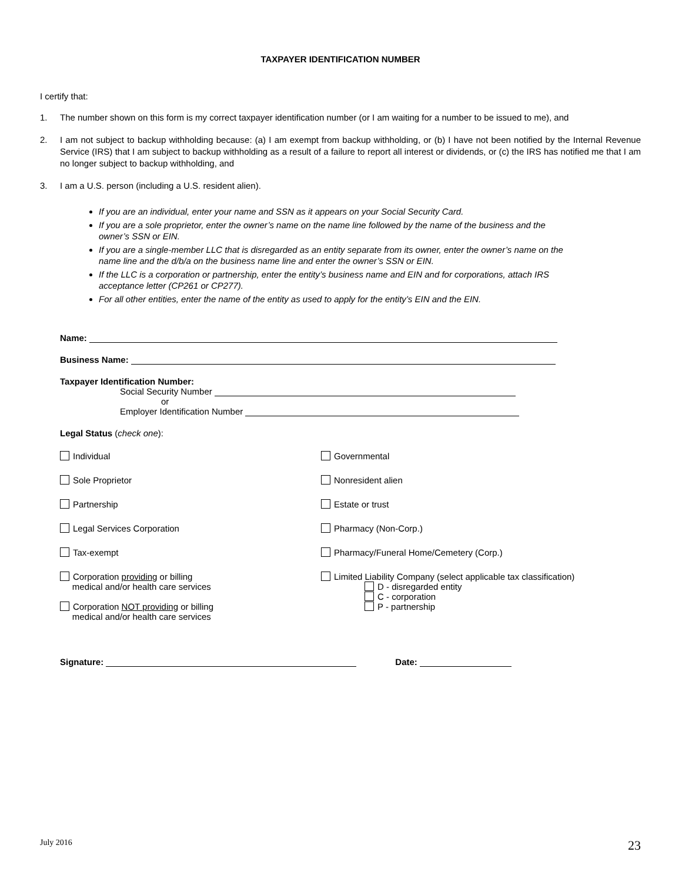TAXPAYER IDENTIFICATION NUMBER
I certify that:
1. The number shown on this form is my correct taxpayer identification number (or I am waiting for a number to be issued to me), and
2. I am not subject to backup withholding because: (a) I am exempt from backup withholding, or (b) I have not been notified by the Internal Revenue Service (IRS) that I am subject to backup withholding as a result of a failure to report all interest or dividends, or (c) the IRS has notified me that I am no longer subject to backup withholding, and
3. I am a U.S. person (including a U.S. resident alien).
If you are an individual, enter your name and SSN as it appears on your Social Security Card.
If you are a sole proprietor, enter the owner’s name on the name line followed by the name of the business and the owner’s SSN or EIN.
If you are a single-member LLC that is disregarded as an entity separate from its owner, enter the owner’s name on the name line and the d/b/a on the business name line and enter the owner’s SSN or EIN.
If the LLC is a corporation or partnership, enter the entity’s business name and EIN and for corporations, attach IRS acceptance letter (CP261 or CP277).
For all other entities, enter the name of the entity as used to apply for the entity’s EIN and the EIN.
Name:
Business Name:
Taxpayer Identification Number:
Social Security Number
or
Employer Identification Number
Legal Status (check one):
Individual
Governmental
Sole Proprietor
Nonresident alien
Partnership
Estate or trust
Legal Services Corporation
Pharmacy (Non-Corp.)
Tax-exempt
Pharmacy/Funeral Home/Cemetery (Corp.)
Corporation providing or billing
medical and/or health care services
Corporation NOT providing or billing
medical and/or health care services
Limited Liability Company (select applicable tax classification)
D - disregarded entity
C - corporation
P - partnership
Signature: Date:
July 2016 23